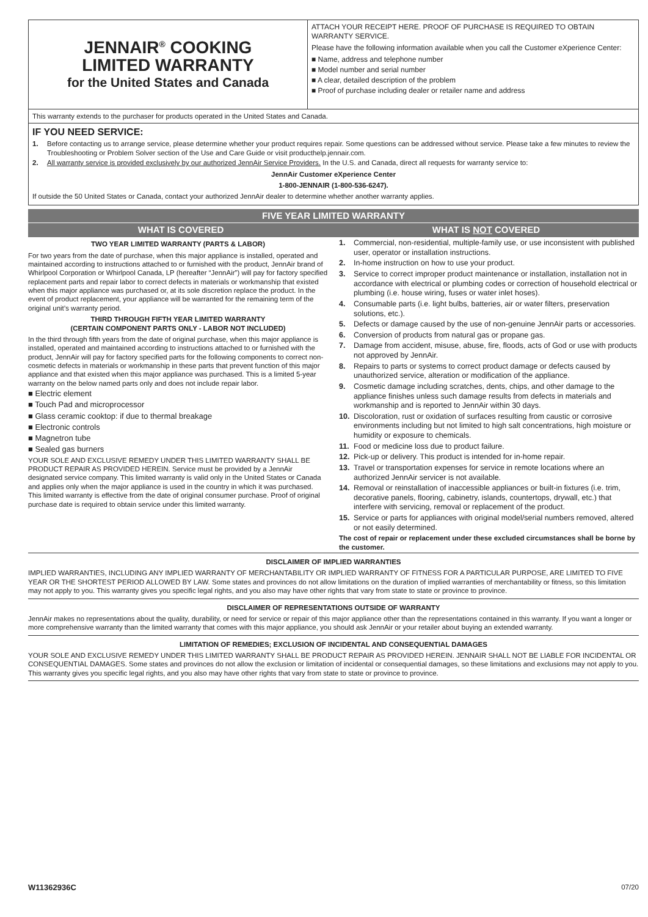JENNAIR<sup>®</sup> COOKING
LIMITED WARRANTY
for the United States and Canada
ATTACH YOUR RECEIPT HERE. PROOF OF PURCHASE IS REQUIRED TO OBTAIN WARRANTY SERVICE.
Please have the following information available when you call the Customer eXperience Center:
■ Name, address and telephone number
■ Model number and serial number
■ A clear, detailed description of the problem
■ Proof of purchase including dealer or retailer name and address
This warranty extends to the purchaser for products operated in the United States and Canada.
IF YOU NEED SERVICE:
1. Before contacting us to arrange service, please determine whether your product requires repair. Some questions can be addressed without service. Please take a few minutes to review the Troubleshooting or Problem Solver section of the Use and Care Guide or visit producthelp.jennair.com.
2. All warranty service is provided exclusively by our authorized JennAir Service Providers. In the U.S. and Canada, direct all requests for warranty service to:
JennAir Customer eXperience Center
1-800-JENNAIR (1-800-536-6247).
If outside the 50 United States or Canada, contact your authorized JennAir dealer to determine whether another warranty applies.
FIVE YEAR LIMITED WARRANTY
WHAT IS COVERED WHAT IS NOT COVERED
TWO YEAR LIMITED WARRANTY (PARTS & LABOR)
For two years from the date of purchase, when this major appliance is installed, operated and maintained according to instructions attached to or furnished with the product, JennAir brand of Whirlpool Corporation or Whirlpool Canada, LP (hereafter “JennAir”) will pay for factory specified replacement parts and repair labor to correct defects in materials or workmanship that existed when this major appliance was purchased or, at its sole discretion replace the product. In the event of product replacement, your appliance will be warranted for the remaining term of the original unit’s warranty period.
THIRD THROUGH FIFTH YEAR LIMITED WARRANTY
(CERTAIN COMPONENT PARTS ONLY - LABOR NOT INCLUDED)
In the third through fifth years from the date of original purchase, when this major appliance is installed, operated and maintained according to instructions attached to or furnished with the product, JennAir will pay for factory specified parts for the following components to correct non-cosmetic defects in materials or workmanship in these parts that prevent function of this major appliance and that existed when this major appliance was purchased. This is a limited 5-year warranty on the below named parts only and does not include repair labor.
■ Electric element
■ Touch Pad and microprocessor
■ Glass ceramic cooktop: if due to thermal breakage
■ Electronic controls
■ Magnetron tube
■ Sealed gas burners
YOUR SOLE AND EXCLUSIVE REMEDY UNDER THIS LIMITED WARRANTY SHALL BE PRODUCT REPAIR AS PROVIDED HEREIN. Service must be provided by a JennAir designated service company. This limited warranty is valid only in the United States or Canada and applies only when the major appliance is used in the country in which it was purchased. This limited warranty is effective from the date of original consumer purchase. Proof of original purchase date is required to obtain service under this limited warranty.
1. Commercial, non-residential, multiple-family use, or use inconsistent with published user, operator or installation instructions.
2. In-home instruction on how to use your product.
3. Service to correct improper product maintenance or installation, installation not in accordance with electrical or plumbing codes or correction of household electrical or plumbing (i.e. house wiring, fuses or water inlet hoses).
4. Consumable parts (i.e. light bulbs, batteries, air or water filters, preservation solutions, etc.).
5. Defects or damage caused by the use of non-genuine JennAir parts or accessories.
6. Conversion of products from natural gas or propane gas.
7. Damage from accident, misuse, abuse, fire, floods, acts of God or use with products not approved by JennAir.
8. Repairs to parts or systems to correct product damage or defects caused by unauthorized service, alteration or modification of the appliance.
9. Cosmetic damage including scratches, dents, chips, and other damage to the appliance finishes unless such damage results from defects in materials and workmanship and is reported to JennAir within 30 days.
10. Discoloration, rust or oxidation of surfaces resulting from caustic or corrosive environments including but not limited to high salt concentrations, high moisture or humidity or exposure to chemicals.
11. Food or medicine loss due to product failure.
12. Pick-up or delivery. This product is intended for in-home repair.
13. Travel or transportation expenses for service in remote locations where an authorized JennAir servicer is not available.
14. Removal or reinstallation of inaccessible appliances or built-in fixtures (i.e. trim, decorative panels, flooring, cabinetry, islands, countertops, drywall, etc.) that interfere with servicing, removal or replacement of the product.
15. Service or parts for appliances with original model/serial numbers removed, altered or not easily determined.
The cost of repair or replacement under these excluded circumstances shall be borne by the customer.
DISCLAIMER OF IMPLIED WARRANTIES
IMPLIED WARRANTIES, INCLUDING ANY IMPLIED WARRANTY OF MERCHANTABILITY OR IMPLIED WARRANTY OF FITNESS FOR A PARTICULAR PURPOSE, ARE LIMITED TO FIVE YEAR OR THE SHORTEST PERIOD ALLOWED BY LAW. Some states and provinces do not allow limitations on the duration of implied warranties of merchantability or fitness, so this limitation may not apply to you. This warranty gives you specific legal rights, and you also may have other rights that vary from state to state or province to province.
DISCLAIMER OF REPRESENTATIONS OUTSIDE OF WARRANTY
JennAir makes no representations about the quality, durability, or need for service or repair of this major appliance other than the representations contained in this warranty. If you want a longer or more comprehensive warranty than the limited warranty that comes with this major appliance, you should ask JennAir or your retailer about buying an extended warranty.
LIMITATION OF REMEDIES; EXCLUSION OF INCIDENTAL AND CONSEQUENTIAL DAMAGES
YOUR SOLE AND EXCLUSIVE REMEDY UNDER THIS LIMITED WARRANTY SHALL BE PRODUCT REPAIR AS PROVIDED HEREIN. JENNAIR SHALL NOT BE LIABLE FOR INCIDENTAL OR CONSEQUENTIAL DAMAGES. Some states and provinces do not allow the exclusion or limitation of incidental or consequential damages, so these limitations and exclusions may not apply to you. This warranty gives you specific legal rights, and you also may have other rights that vary from state to state or province to province.
W11362936C 07/20